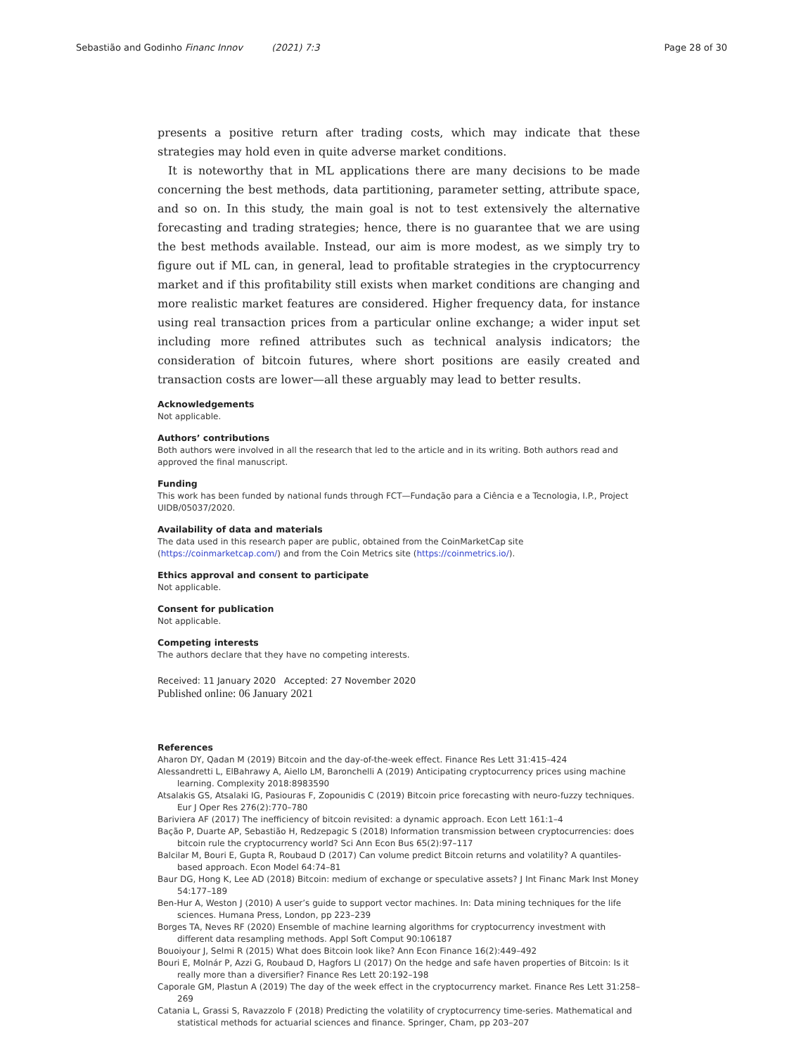Sebastião and Godinho Financ Innov (2021) 7:3 Page 28 of 30
presents a positive return after trading costs, which may indicate that these strategies may hold even in quite adverse market conditions.
It is noteworthy that in ML applications there are many decisions to be made concerning the best methods, data partitioning, parameter setting, attribute space, and so on. In this study, the main goal is not to test extensively the alternative forecasting and trading strategies; hence, there is no guarantee that we are using the best methods available. Instead, our aim is more modest, as we simply try to figure out if ML can, in general, lead to profitable strategies in the cryptocurrency market and if this profitability still exists when market conditions are changing and more realistic market features are considered. Higher frequency data, for instance using real transaction prices from a particular online exchange; a wider input set including more refined attributes such as technical analysis indicators; the consideration of bitcoin futures, where short positions are easily created and transaction costs are lower—all these arguably may lead to better results.
Acknowledgements
Not applicable.
Authors’ contributions
Both authors were involved in all the research that led to the article and in its writing. Both authors read and approved the final manuscript.
Funding
This work has been funded by national funds through FCT—Fundação para a Ciência e a Tecnologia, I.P., Project UIDB/05037/2020.
Availability of data and materials
The data used in this research paper are public, obtained from the CoinMarketCap site (https://coinmarketcap.com/) and from the Coin Metrics site (https://coinmetrics.io/).
Ethics approval and consent to participate
Not applicable.
Consent for publication
Not applicable.
Competing interests
The authors declare that they have no competing interests.
Received: 11 January 2020 Accepted: 27 November 2020
Published online: 06 January 2021
References
Aharon DY, Qadan M (2019) Bitcoin and the day-of-the-week effect. Finance Res Lett 31:415–424
Alessandretti L, ElBahrawy A, Aiello LM, Baronchelli A (2019) Anticipating cryptocurrency prices using machine learning. Complexity 2018:8983590
Atsalakis GS, Atsalaki IG, Pasiouras F, Zopounidis C (2019) Bitcoin price forecasting with neuro-fuzzy techniques. Eur J Oper Res 276(2):770–780
Bariviera AF (2017) The inefficiency of bitcoin revisited: a dynamic approach. Econ Lett 161:1–4
Bação P, Duarte AP, Sebastião H, Redzepagic S (2018) Information transmission between cryptocurrencies: does bitcoin rule the cryptocurrency world? Sci Ann Econ Bus 65(2):97–117
Balcilar M, Bouri E, Gupta R, Roubaud D (2017) Can volume predict Bitcoin returns and volatility? A quantiles-based approach. Econ Model 64:74–81
Baur DG, Hong K, Lee AD (2018) Bitcoin: medium of exchange or speculative assets? J Int Financ Mark Inst Money 54:177–189
Ben-Hur A, Weston J (2010) A user’s guide to support vector machines. In: Data mining techniques for the life sciences. Humana Press, London, pp 223–239
Borges TA, Neves RF (2020) Ensemble of machine learning algorithms for cryptocurrency investment with different data resampling methods. Appl Soft Comput 90:106187
Bouoiyour J, Selmi R (2015) What does Bitcoin look like? Ann Econ Finance 16(2):449–492
Bouri E, Molnár P, Azzi G, Roubaud D, Hagfors LI (2017) On the hedge and safe haven properties of Bitcoin: Is it really more than a diversifier? Finance Res Lett 20:192–198
Caporale GM, Plastun A (2019) The day of the week effect in the cryptocurrency market. Finance Res Lett 31:258–269
Catania L, Grassi S, Ravazzolo F (2018) Predicting the volatility of cryptocurrency time-series. Mathematical and statistical methods for actuarial sciences and finance. Springer, Cham, pp 203–207